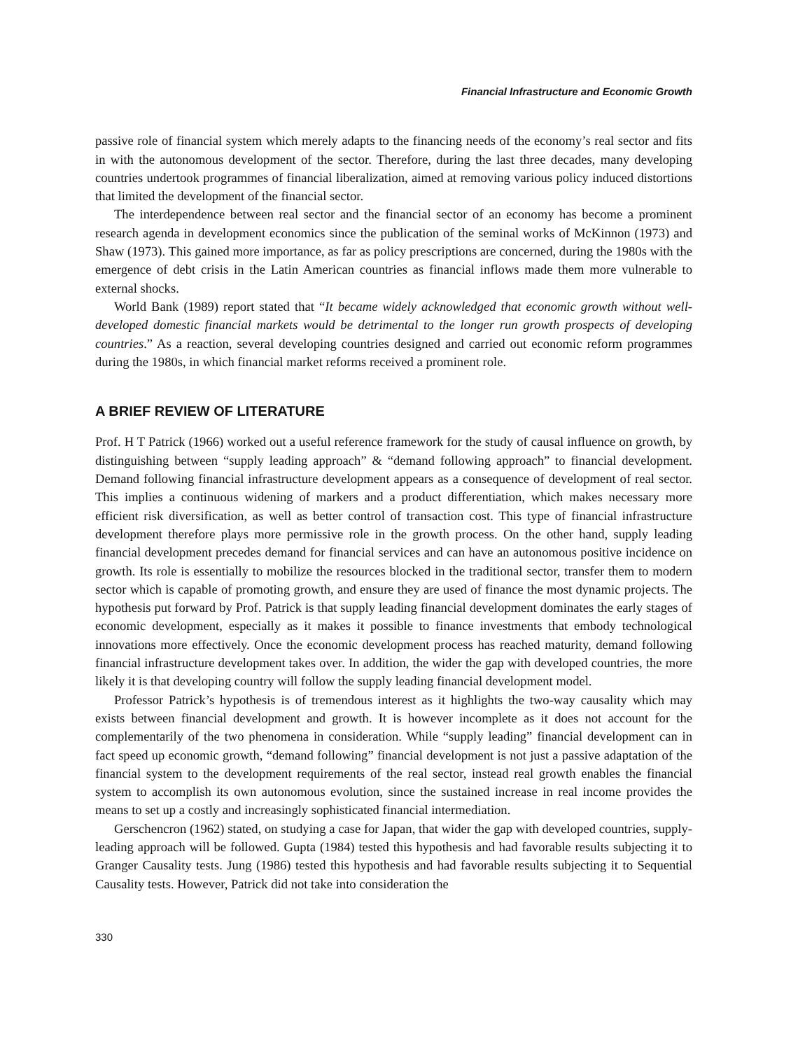Financial Infrastructure and Economic Growth
passive role of financial system which merely adapts to the financing needs of the economy’s real sector and fits in with the autonomous development of the sector. Therefore, during the last three decades, many developing countries undertook programmes of financial liberalization, aimed at removing various policy induced distortions that limited the development of the financial sector.
The interdependence between real sector and the financial sector of an economy has become a prominent research agenda in development economics since the publication of the seminal works of McKinnon (1973) and Shaw (1973). This gained more importance, as far as policy prescriptions are concerned, during the 1980s with the emergence of debt crisis in the Latin American countries as financial inflows made them more vulnerable to external shocks.
World Bank (1989) report stated that “It became widely acknowledged that economic growth without well-developed domestic financial markets would be detrimental to the longer run growth prospects of developing countries.” As a reaction, several developing countries designed and carried out economic reform programmes during the 1980s, in which financial market reforms received a prominent role.
A BRIEF REVIEW OF LITERATURE
Prof. H T Patrick (1966) worked out a useful reference framework for the study of causal influence on growth, by distinguishing between “supply leading approach” & “demand following approach” to financial development. Demand following financial infrastructure development appears as a consequence of development of real sector. This implies a continuous widening of markers and a product differentiation, which makes necessary more efficient risk diversification, as well as better control of transaction cost. This type of financial infrastructure development therefore plays more permissive role in the growth process. On the other hand, supply leading financial development precedes demand for financial services and can have an autonomous positive incidence on growth. Its role is essentially to mobilize the resources blocked in the traditional sector, transfer them to modern sector which is capable of promoting growth, and ensure they are used of finance the most dynamic projects. The hypothesis put forward by Prof. Patrick is that supply leading financial development dominates the early stages of economic development, especially as it makes it possible to finance investments that embody technological innovations more effectively. Once the economic development process has reached maturity, demand following financial infrastructure development takes over. In addition, the wider the gap with developed countries, the more likely it is that developing country will follow the supply leading financial development model.
Professor Patrick’s hypothesis is of tremendous interest as it highlights the two-way causality which may exists between financial development and growth. It is however incomplete as it does not account for the complementarily of the two phenomena in consideration. While “supply leading” financial development can in fact speed up economic growth, “demand following” financial development is not just a passive adaptation of the financial system to the development requirements of the real sector, instead real growth enables the financial system to accomplish its own autonomous evolution, since the sustained increase in real income provides the means to set up a costly and increasingly sophisticated financial intermediation.
Gerschencron (1962) stated, on studying a case for Japan, that wider the gap with developed countries, supply-leading approach will be followed. Gupta (1984) tested this hypothesis and had favorable results subjecting it to Granger Causality tests. Jung (1986) tested this hypothesis and had favorable results subjecting it to Sequential Causality tests. However, Patrick did not take into consideration the
330